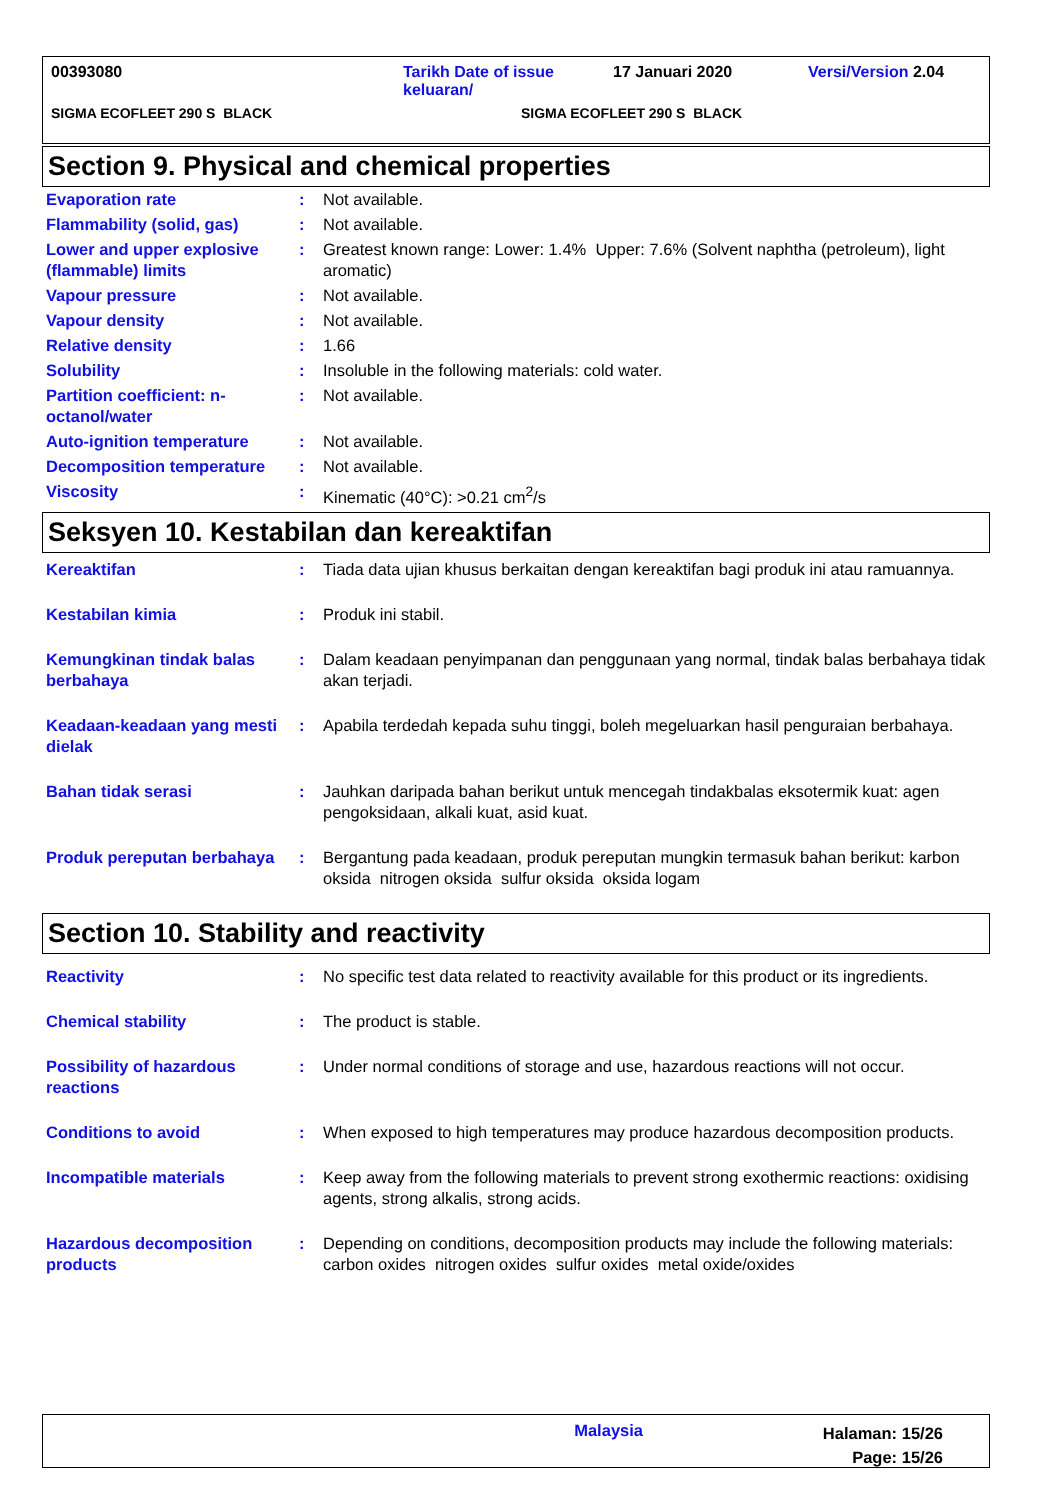00393080 Tarikh Date of issue
keluaran/
17 Januari 2020 Versi/Version 2.04
SIGMA ECOFLEET 290 S BLACK SIGMA ECOFLEET 290 S BLACK
Section 9. Physical and chemical properties
| Evaporation rate | : | Not available. |
| Flammability (solid, gas) | : | Not available. |
| Lower and upper explosive (flammable) limits | : | Greatest known range: Lower: 1.4% Upper: 7.6% (Solvent naphtha (petroleum), light aromatic) |
| Vapour pressure | : | Not available. |
| Vapour density | : | Not available. |
| Relative density | : | 1.66 |
| Solubility | : | Insoluble in the following materials: cold water. |
| Partition coefficient: n-octanol/water | : | Not available. |
| Auto-ignition temperature | : | Not available. |
| Decomposition temperature | : | Not available. |
| Viscosity | : | Kinematic (40°C): >0.21 cm<sup>2</sup>/s |
Seksyen 10. Kestabilan dan kereaktifan
| Kereaktifan | : | Tiada data ujian khusus berkaitan dengan kereaktifan bagi produk ini atau ramuannya. |
| Kestabilan kimia | : | Produk ini stabil. |
| Kemungkinan tindak balas berbahaya | : | Dalam keadaan penyimpanan dan penggunaan yang normal, tindak balas berbahaya tidak akan terjadi. |
| Keadaan-keadaan yang mesti dielak | : | Apabila terdedah kepada suhu tinggi, boleh megeluarkan hasil penguraian berbahaya. |
| Bahan tidak serasi | : | Jauhkan daripada bahan berikut untuk mencegah tindakbalas eksotermik kuat: agen pengoksidaan, alkali kuat, asid kuat. |
| Produk pereputan berbahaya | : | Bergantung pada keadaan, produk pereputan mungkin termasuk bahan berikut: karbon oksida nitrogen oksida sulfur oksida oksida logam |
Section 10. Stability and reactivity
| Reactivity | : | No specific test data related to reactivity available for this product or its ingredients. |
| Chemical stability | : | The product is stable. |
| Possibility of hazardous reactions | : | Under normal conditions of storage and use, hazardous reactions will not occur. |
| Conditions to avoid | : | When exposed to high temperatures may produce hazardous decomposition products. |
| Incompatible materials | : | Keep away from the following materials to prevent strong exothermic reactions: oxidising agents, strong alkalis, strong acids. |
| Hazardous decomposition products | : | Depending on conditions, decomposition products may include the following materials: carbon oxides nitrogen oxides sulfur oxides metal oxide/oxides |
Malaysia
Halaman: 15/26
Page: 15/26